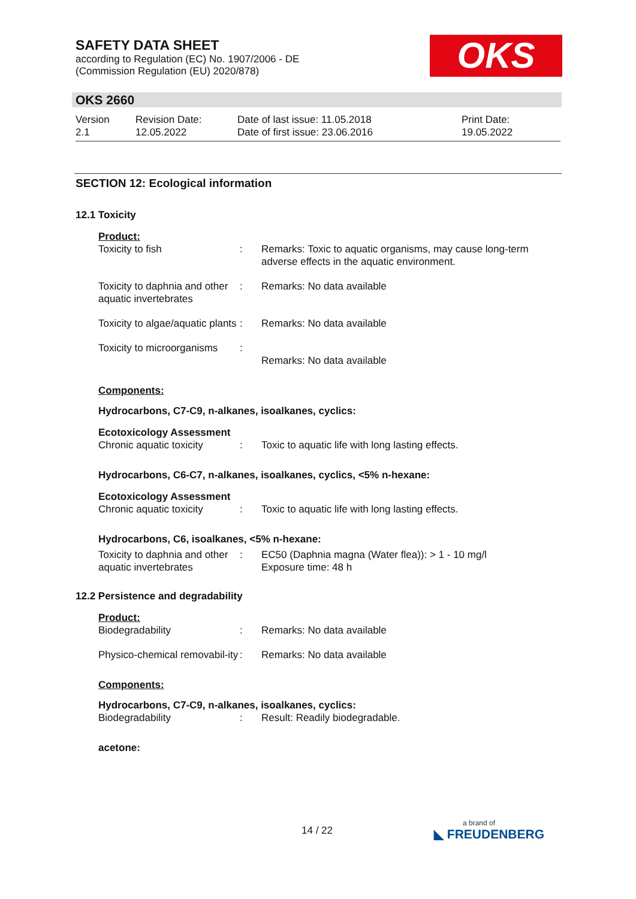SAFETY DATA SHEET
according to Regulation (EC) No. 1907/2006 - DE
(Commission Regulation (EU) 2020/878)
OKS
OKS 2660
Version
2.1
Revision Date:
12.05.2022
Date of last issue: 11.05.2018
Date of first issue: 23.06.2016
Print Date:
19.05.2022
SECTION 12: Ecological information
12.1 Toxicity
Product:
Toxicity to fish : Remarks: Toxic to aquatic organisms, may cause long-term adverse effects in the aquatic environment.
Toxicity to daphnia and other aquatic invertebrates
: Remarks: No data available
Toxicity to algae/aquatic plants
: Remarks: No data available
Toxicity to microorganisms
:
Remarks: No data available
Components:
Hydrocarbons, C7-C9, n-alkanes, isoalkanes, cyclics:
Ecotoxicology Assessment
Chronic aquatic toxicity
: Toxic to aquatic life with long lasting effects.
Hydrocarbons, C6-C7, n-alkanes, isoalkanes, cyclics, <5% n-hexane:
Ecotoxicology Assessment
Chronic aquatic toxicity
: Toxic to aquatic life with long lasting effects.
Hydrocarbons, C6, isoalkanes, <5% n-hexane:
Toxicity to daphnia and other aquatic invertebrates
: EC50 (Daphnia magna (Water flea)): > 1 - 10 mg/l
Exposure time: 48 h
12.2 Persistence and degradability
Product:
Biodegradability : Remarks: No data available
Physico-chemical removabil-ity
: Remarks: No data available
Components:
Hydrocarbons, C7-C9, n-alkanes, isoalkanes, cyclics:
Biodegradability : Result: Readily biodegradable.
acetone:
14 / 22 a brand of
◣ FREUDENBERG